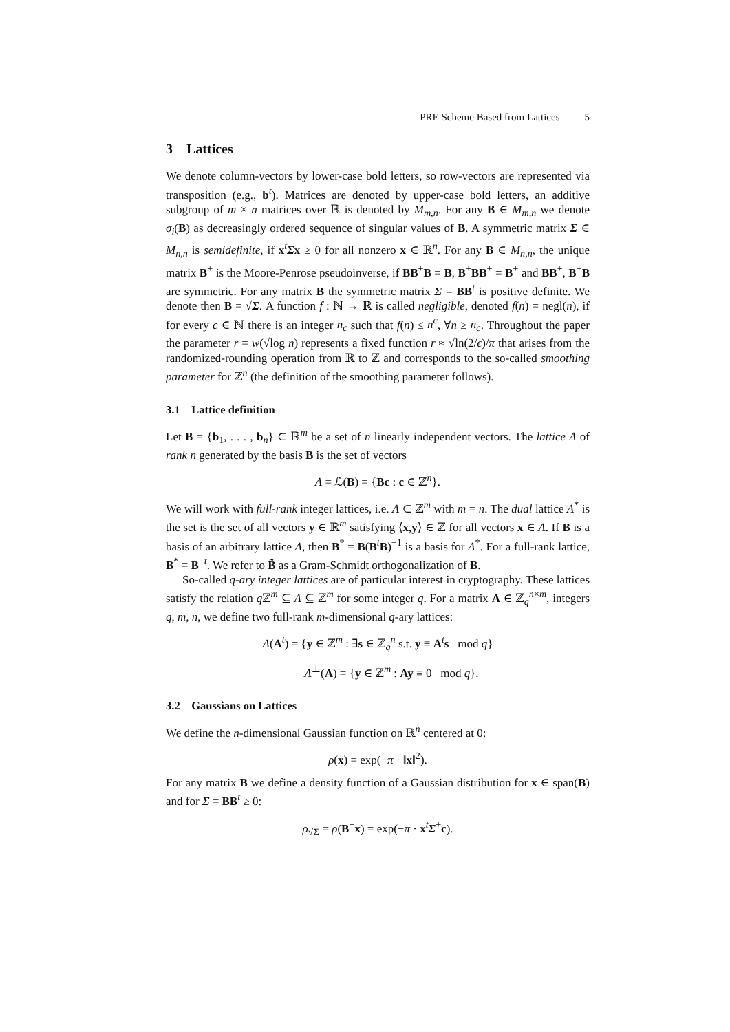PRE Scheme Based from Lattices 5
3 Lattices
We denote column-vectors by lower-case bold letters, so row-vectors are represented via transposition (e.g., b<sup>t</sup>). Matrices are denoted by upper-case bold letters, an additive subgroup of m × n matrices over ℝ is denoted by M<sub>m,n</sub>. For any B ∈ M<sub>m,n</sub> we denote σ<sub>i</sub>(B) as decreasingly ordered sequence of singular values of B. A symmetric matrix Σ ∈ M<sub>n,n</sub> is semidefinite, if x<sup>t</sup>Σx ≥ 0 for all nonzero x ∈ ℝ<sup>n</sup>. For any B ∈ M<sub>n,n</sub>, the unique matrix B<sup>+</sup> is the Moore-Penrose pseudoinverse, if BB<sup>+</sup>B = B, B<sup>+</sup>BB<sup>+</sup> = B<sup>+</sup> and BB<sup>+</sup>, B<sup>+</sup>B are symmetric. For any matrix B the symmetric matrix Σ = BB<sup>t</sup> is positive definite. We denote then B = √Σ. A function f : ℕ → ℝ is called negligible, denoted f(n) = negl(n), if for every c ∈ ℕ there is an integer n<sub>c</sub> such that f(n) ≤ n<sup>c</sup>, ∀n ≥ n<sub>c</sub>. Throughout the paper the parameter r = w(√log n) represents a fixed function r ≈ √ln(2/ϵ)/π that arises from the randomized-rounding operation from ℝ to ℤ and corresponds to the so-called smoothing parameter for ℤ<sup>n</sup> (the definition of the smoothing parameter follows).
3.1 Lattice definition
Let B = {b<sub>1</sub>, . . . , b<sub>n</sub>} ⊂ ℝ<sup>m</sup> be a set of n linearly independent vectors. The lattice Λ of rank n generated by the basis B is the set of vectors
Λ = ℒ(B) = {Bc : c ∈ ℤ<sup>n</sup>}.
We will work with full-rank integer lattices, i.e. Λ ⊂ ℤ<sup>m</sup> with m = n. The dual lattice Λ<sup>*</sup> is the set is the set of all vectors y ∈ ℝ<sup>m</sup> satisfying ⟨x,y⟩ ∈ ℤ for all vectors x ∈ Λ. If B is a basis of an arbitrary lattice Λ, then B<sup>*</sup> = B(B<sup>t</sup>B)<sup>−1</sup> is a basis for Λ<sup>*</sup>. For a full-rank lattice, B<sup>*</sup> = B<sup>−t</sup>. We refer to B̃ as a Gram-Schmidt orthogonalization of B.
So-called q-ary integer lattices are of particular interest in cryptography. These lattices satisfy the relation q ℤ<sup>m</sup> ⊆ Λ ⊆ ℤ<sup>m</sup> for some integer q. For a matrix A ∈ ℤ<sub>q</sub><sup>n×m</sup>, integers q, m, n, we define two full-rank m-dimensional q-ary lattices:
Λ(A<sup>t</sup>) = {y ∈ ℤ<sup>m</sup> : ∃s ∈ ℤ<sub>q</sub><sup>n</sup> s.t. y ≡ A<sup>t</sup>s mod q}
Λ<sup>⊥</sup>(A) = {y ∈ ℤ<sup>m</sup> : Ay ≡ 0 mod q}.
3.2 Gaussians on Lattices
We define the n-dimensional Gaussian function on ℝ<sup>n</sup> centered at 0:
ρ(x) = exp(−π · ‖x‖<sup>2</sup>).
For any matrix B we define a density function of a Gaussian distribution for x ∈ span(B) and for Σ = BB<sup>t</sup> ≥ 0:
ρ<sub>√Σ</sub> = ρ(B<sup>+</sup>x) = exp(−π · x<sup>t</sup>Σ<sup>+</sup>c).